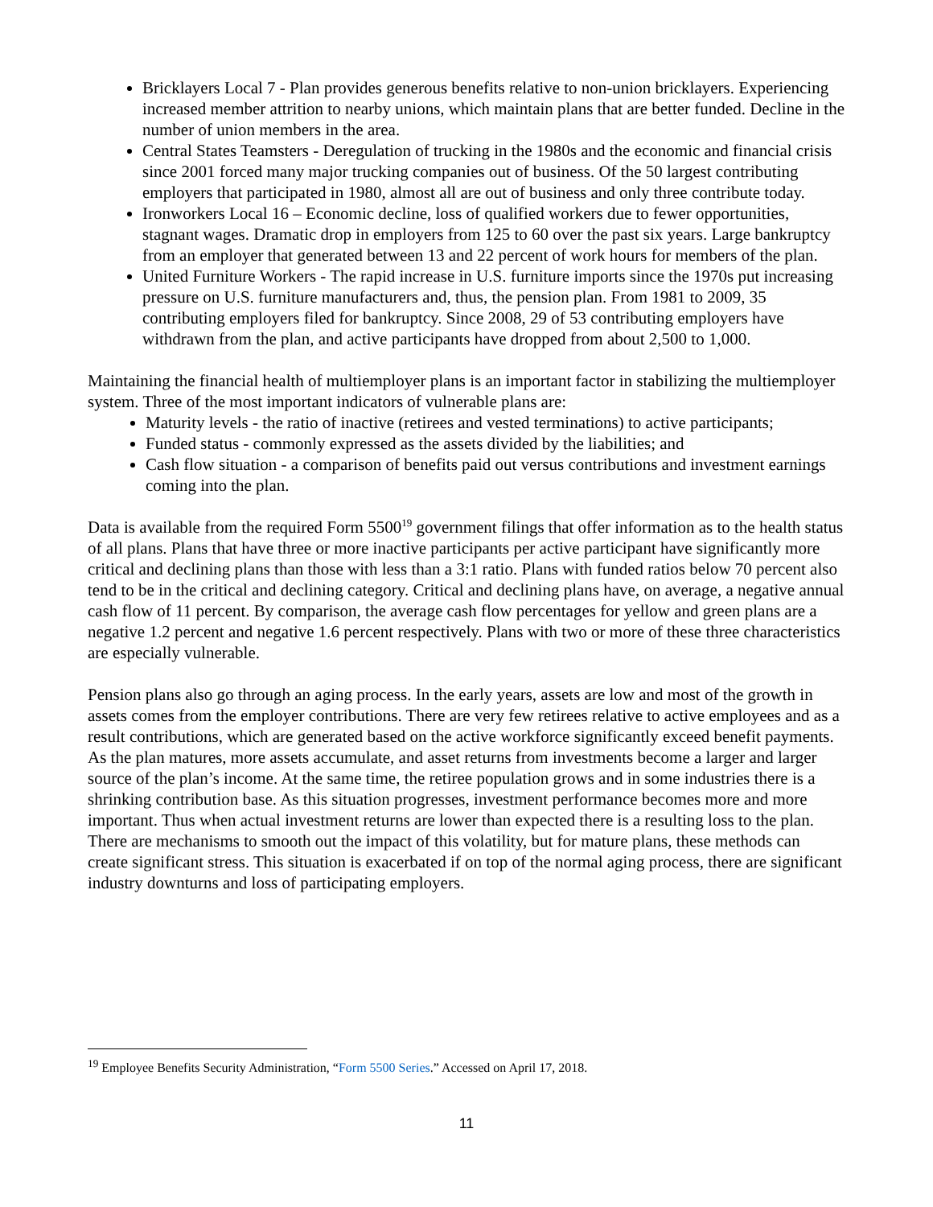Bricklayers Local 7 - Plan provides generous benefits relative to non-union bricklayers. Experiencing increased member attrition to nearby unions, which maintain plans that are better funded. Decline in the number of union members in the area.
Central States Teamsters - Deregulation of trucking in the 1980s and the economic and financial crisis since 2001 forced many major trucking companies out of business. Of the 50 largest contributing employers that participated in 1980, almost all are out of business and only three contribute today.
Ironworkers Local 16 – Economic decline, loss of qualified workers due to fewer opportunities, stagnant wages. Dramatic drop in employers from 125 to 60 over the past six years. Large bankruptcy from an employer that generated between 13 and 22 percent of work hours for members of the plan.
United Furniture Workers - The rapid increase in U.S. furniture imports since the 1970s put increasing pressure on U.S. furniture manufacturers and, thus, the pension plan. From 1981 to 2009, 35 contributing employers filed for bankruptcy. Since 2008, 29 of 53 contributing employers have withdrawn from the plan, and active participants have dropped from about 2,500 to 1,000.
Maintaining the financial health of multiemployer plans is an important factor in stabilizing the multiemployer system. Three of the most important indicators of vulnerable plans are:
Maturity levels - the ratio of inactive (retirees and vested terminations) to active participants;
Funded status - commonly expressed as the assets divided by the liabilities; and
Cash flow situation - a comparison of benefits paid out versus contributions and investment earnings coming into the plan.
Data is available from the required Form 5500<sup>19</sup> government filings that offer information as to the health status of all plans. Plans that have three or more inactive participants per active participant have significantly more critical and declining plans than those with less than a 3:1 ratio. Plans with funded ratios below 70 percent also tend to be in the critical and declining category. Critical and declining plans have, on average, a negative annual cash flow of 11 percent. By comparison, the average cash flow percentages for yellow and green plans are a negative 1.2 percent and negative 1.6 percent respectively. Plans with two or more of these three characteristics are especially vulnerable.
Pension plans also go through an aging process. In the early years, assets are low and most of the growth in assets comes from the employer contributions. There are very few retirees relative to active employees and as a result contributions, which are generated based on the active workforce significantly exceed benefit payments. As the plan matures, more assets accumulate, and asset returns from investments become a larger and larger source of the plan’s income. At the same time, the retiree population grows and in some industries there is a shrinking contribution base. As this situation progresses, investment performance becomes more and more important. Thus when actual investment returns are lower than expected there is a resulting loss to the plan. There are mechanisms to smooth out the impact of this volatility, but for mature plans, these methods can create significant stress. This situation is exacerbated if on top of the normal aging process, there are significant industry downturns and loss of participating employers.
<sup>19</sup> Employee Benefits Security Administration, “Form 5500 Series.” Accessed on April 17, 2018.
11